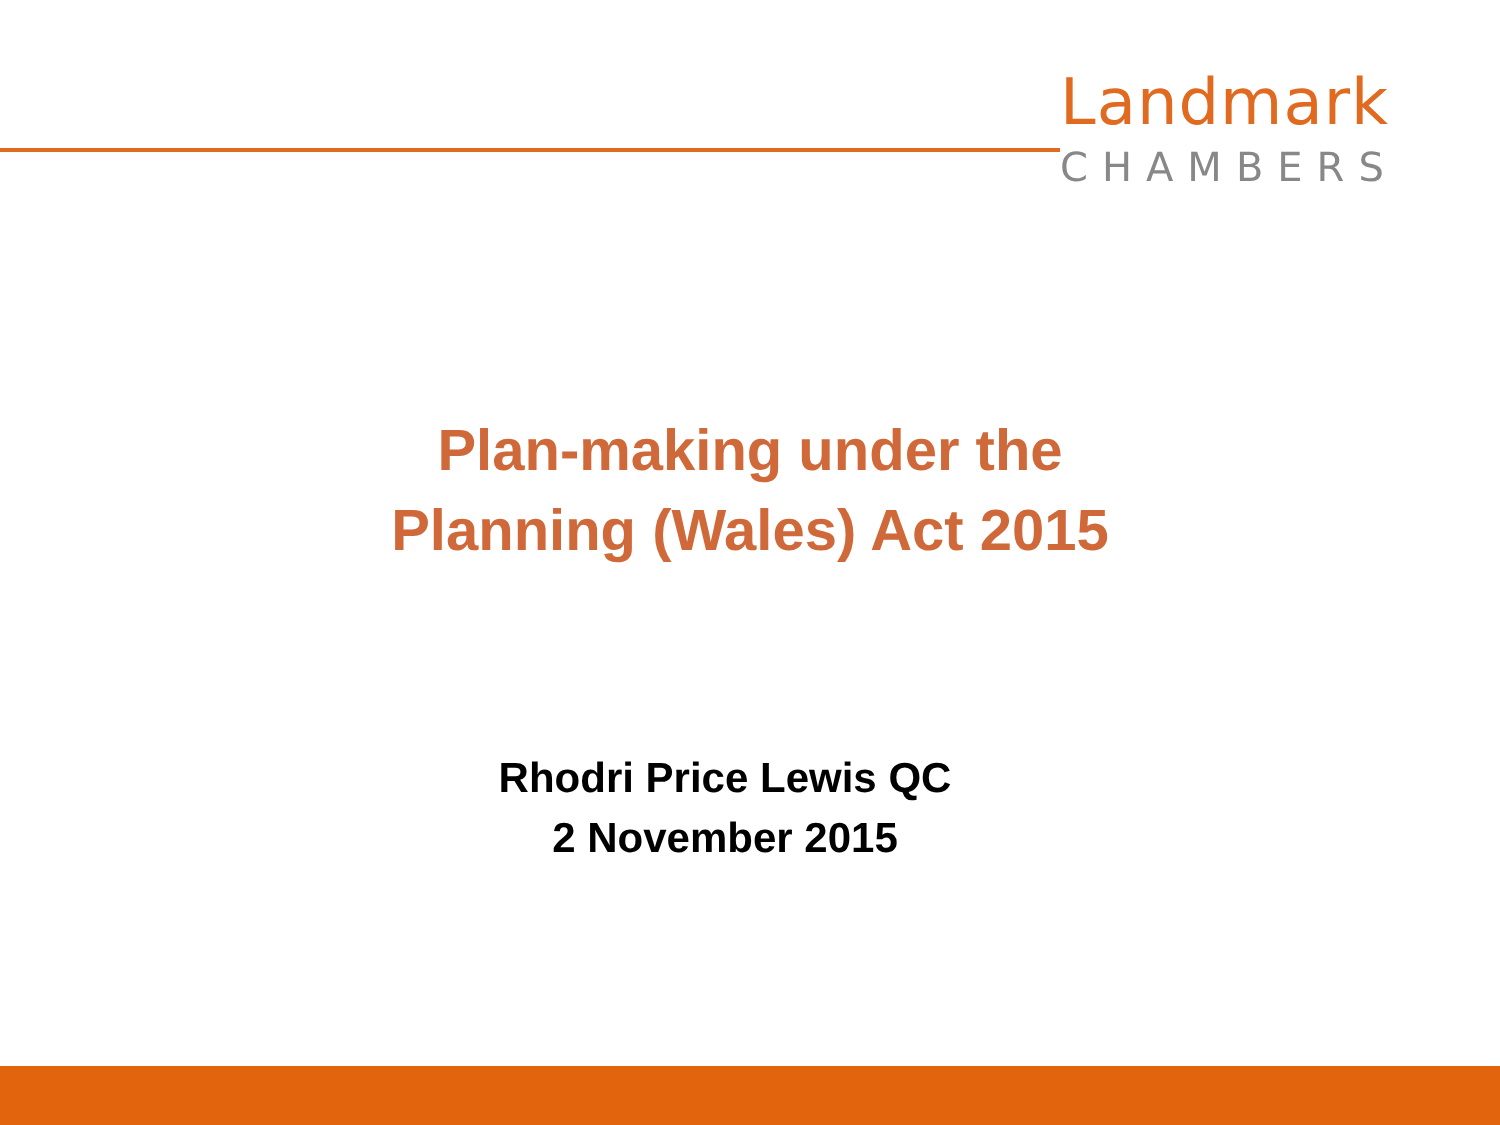Landmark
CHAMBERS
Plan-making under the
Planning (Wales) Act 2015
Rhodri Price Lewis QC
2 November 2015